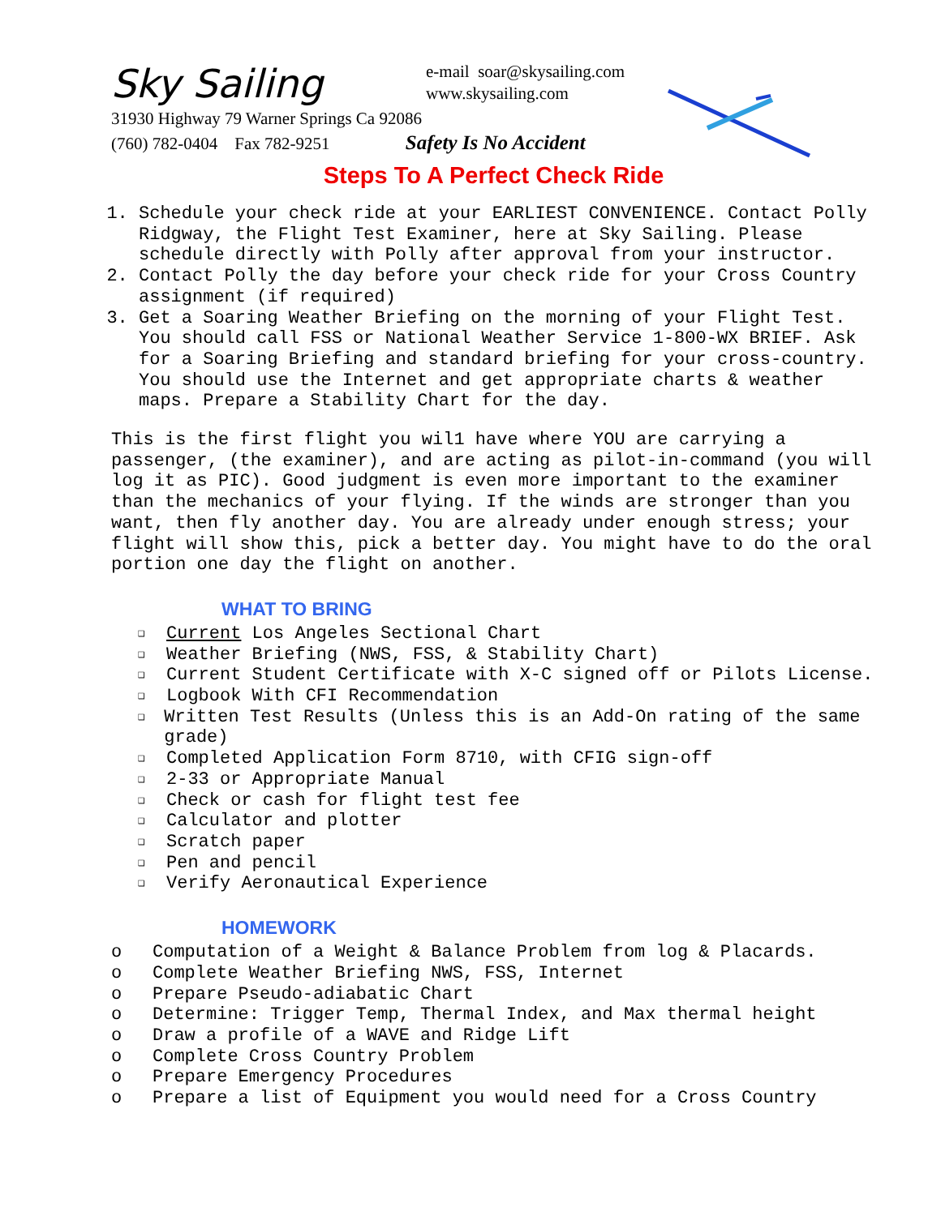Sky Sailing
e-mail soar@skysailing.com
www.skysailing.com
31930 Highway 79 Warner Springs Ca 92086
(760) 782-0404 Fax 782-9251 Safety Is No Accident
Steps To A Perfect Check Ride
1. Schedule your check ride at your EARLIEST CONVENIENCE. Contact Polly Ridgway, the Flight Test Examiner, here at Sky Sailing. Please schedule directly with Polly after approval from your instructor.
2. Contact Polly the day before your check ride for your Cross Country assignment (if required)
3. Get a Soaring Weather Briefing on the morning of your Flight Test. You should call FSS or National Weather Service 1-800-WX BRIEF. Ask for a Soaring Briefing and standard briefing for your cross-country. You should use the Internet and get appropriate charts & weather maps. Prepare a Stability Chart for the day.
This is the first flight you wil1 have where YOU are carrying a passenger, (the examiner), and are acting as pilot-in-command (you will log it as PIC). Good judgment is even more important to the examiner than the mechanics of your flying. If the winds are stronger than you want, then fly another day. You are already under enough stress; your flight will show this, pick a better day. You might have to do the oral portion one day the flight on another.
WHAT TO BRING
❑ Current Los Angeles Sectional Chart
❑ Weather Briefing (NWS, FSS, & Stability Chart)
❑ Current Student Certificate with X-C signed off or Pilots License.
❑ Logbook With CFI Recommendation
❑ Written Test Results (Unless this is an Add-On rating of the same grade)
❑ Completed Application Form 8710, with CFIG sign-off
❑ 2-33 or Appropriate Manual
❑ Check or cash for flight test fee
❑ Calculator and plotter
❑ Scratch paper
❑ Pen and pencil
❑ Verify Aeronautical Experience
HOMEWORK
o Computation of a Weight & Balance Problem from log & Placards.
o Complete Weather Briefing NWS, FSS, Internet
o Prepare Pseudo-adiabatic Chart
o Determine: Trigger Temp, Thermal Index, and Max thermal height
o Draw a profile of a WAVE and Ridge Lift
o Complete Cross Country Problem
o Prepare Emergency Procedures
o Prepare a list of Equipment you would need for a Cross Country